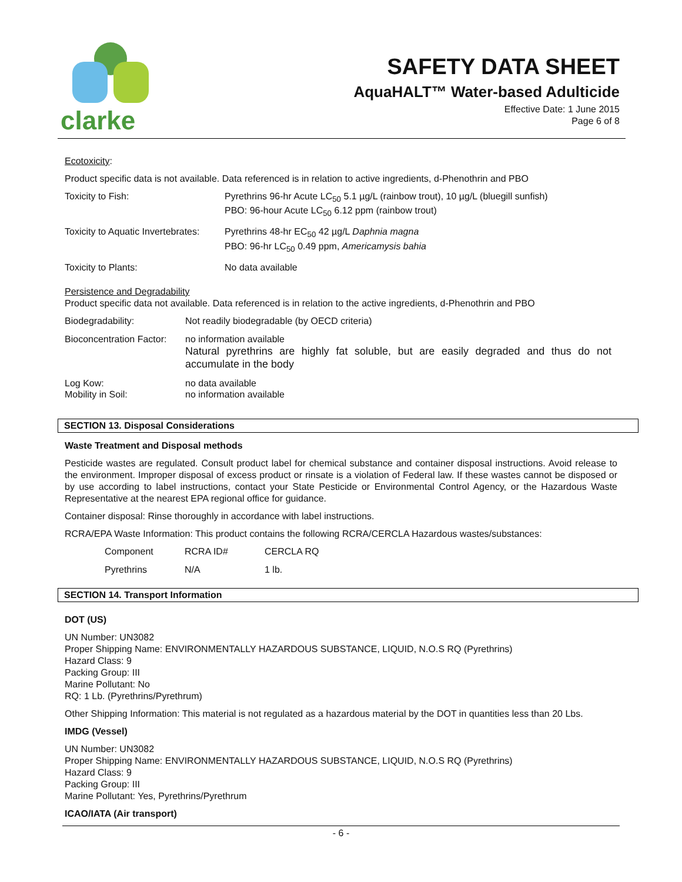clarke
SAFETY DATA SHEET
AquaHALT™ Water-based Adulticide
Effective Date: 1 June 2015
Page 6 of 8
Ecotoxicity:
Product specific data is not available. Data referenced is in relation to active ingredients, d-Phenothrin and PBO
| Toxicity to Fish: | Pyrethrins 96-hr Acute LC<sub>50</sub> 5.1 µg/L (rainbow trout), 10 µg/L (bluegill sunfish) PBO: 96-hour Acute LC<sub>50</sub> 6.12 ppm (rainbow trout) |
| Toxicity to Aquatic Invertebrates: | Pyrethrins 48-hr EC<sub>50</sub> 42 µg/L Daphnia magna PBO: 96-hr LC<sub>50</sub> 0.49 ppm, Americamysis bahia |
| Toxicity to Plants: | No data available |
Persistence and Degradability
Product specific data not available. Data referenced is in relation to the active ingredients, d-Phenothrin and PBO
| Biodegradability: | Not readily biodegradable (by OECD criteria) |
| Bioconcentration Factor: | no information available Natural pyrethrins are highly fat soluble, but are easily degraded and thus do not accumulate in the body |
| Log Kow: Mobility in Soil: | no data available no information available |
SECTION 13. Disposal Considerations
Waste Treatment and Disposal methods
Pesticide wastes are regulated. Consult product label for chemical substance and container disposal instructions. Avoid release to the environment. Improper disposal of excess product or rinsate is a violation of Federal law. If these wastes cannot be disposed or by use according to label instructions, contact your State Pesticide or Environmental Control Agency, or the Hazardous Waste Representative at the nearest EPA regional office for guidance.
Container disposal: Rinse thoroughly in accordance with label instructions.
RCRA/EPA Waste Information: This product contains the following RCRA/CERCLA Hazardous wastes/substances:
| Component | RCRA ID# | CERCLA RQ |
| Pyrethrins | N/A | 1 lb. |
SECTION 14. Transport Information
DOT (US)
UN Number: UN3082
Proper Shipping Name: ENVIRONMENTALLY HAZARDOUS SUBSTANCE, LIQUID, N.O.S RQ (Pyrethrins)
Hazard Class: 9
Packing Group: III
Marine Pollutant: No
RQ: 1 Lb. (Pyrethrins/Pyrethrum)
Other Shipping Information: This material is not regulated as a hazardous material by the DOT in quantities less than 20 Lbs.
IMDG (Vessel)
UN Number: UN3082
Proper Shipping Name: ENVIRONMENTALLY HAZARDOUS SUBSTANCE, LIQUID, N.O.S RQ (Pyrethrins)
Hazard Class: 9
Packing Group: III
Marine Pollutant: Yes, Pyrethrins/Pyrethrum
ICAO/IATA (Air transport)
- 6 -